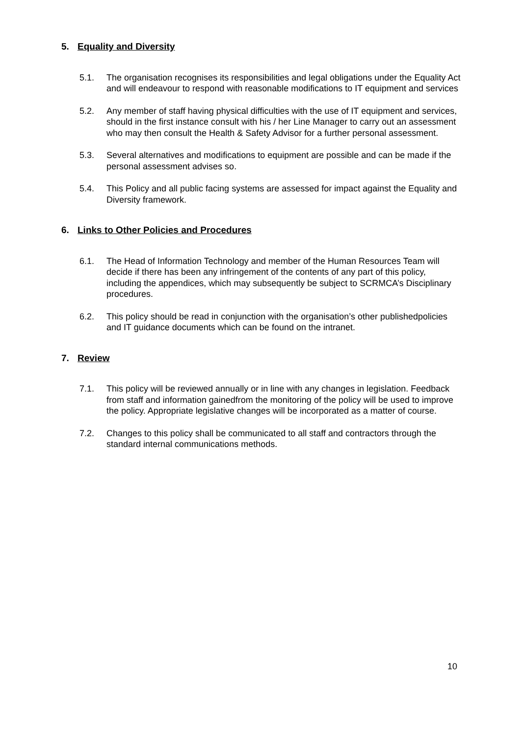5. Equality and Diversity
5.1. The organisation recognises its responsibilities and legal obligations under the Equality Act and will endeavour to respond with reasonable modifications to IT equipment and services
5.2. Any member of staff having physical difficulties with the use of IT equipment and services, should in the first instance consult with his / her Line Manager to carry out an assessment who may then consult the Health & Safety Advisor for a further personal assessment.
5.3. Several alternatives and modifications to equipment are possible and can be made if the personal assessment advises so.
5.4. This Policy and all public facing systems are assessed for impact against the Equality and Diversity framework.
6. Links to Other Policies and Procedures
6.1. The Head of Information Technology and member of the Human Resources Team will decide if there has been any infringement of the contents of any part of this policy, including the appendices, which may subsequently be subject to SCRMCA’s Disciplinary procedures.
6.2. This policy should be read in conjunction with the organisation’s other publishedpolicies and IT guidance documents which can be found on the intranet.
7. Review
7.1. This policy will be reviewed annually or in line with any changes in legislation. Feedback from staff and information gainedfrom the monitoring of the policy will be used to improve the policy. Appropriate legislative changes will be incorporated as a matter of course.
7.2. Changes to this policy shall be communicated to all staff and contractors through the standard internal communications methods.
10